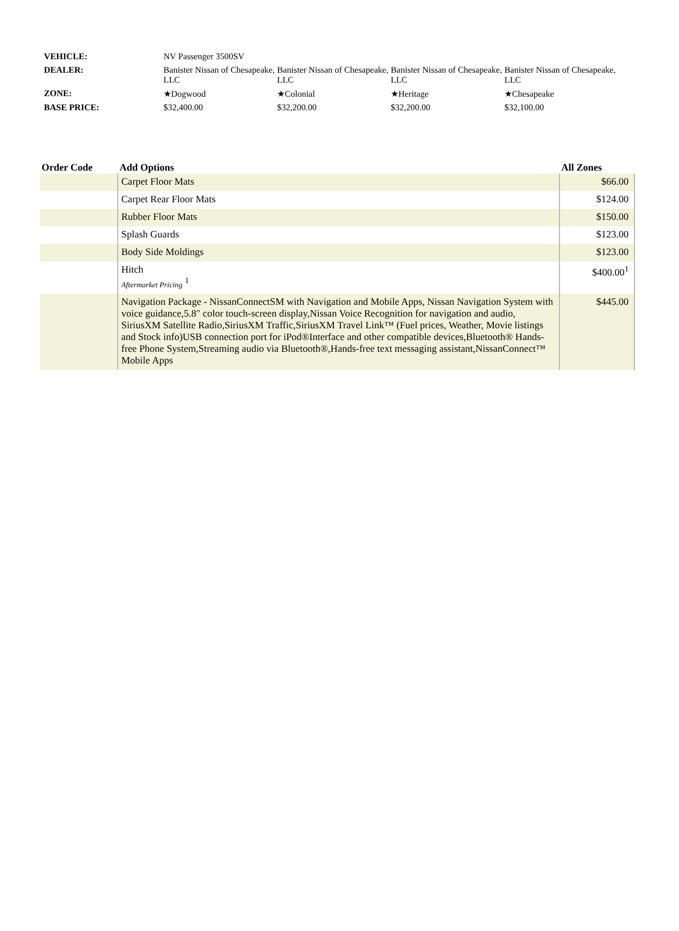| VEHICLE: | NV Passenger 3500SV | | | |
| DEALER: | Banister Nissan of Chesapeake, LLC | Banister Nissan of Chesapeake, LLC | Banister Nissan of Chesapeake, LLC | Banister Nissan of Chesapeake, LLC |
| ZONE: | ★Dogwood | ★Colonial | ★Heritage | ★Chesapeake |
| BASE PRICE: | $32,400.00 | $32,200.00 | $32,200.00 | $32,100.00 |
| Order Code | Add Options | All Zones |
| --- | --- | --- |
| | Carpet Floor Mats | $66.00 |
| | Carpet Rear Floor Mats | $124.00 |
| | Rubber Floor Mats | $150.00 |
| | Splash Guards | $123.00 |
| | Body Side Moldings | $123.00 |
| | Hitch Aftermarket Pricing <sup>1</sup> | $400.00<sup>1</sup> |
| | Navigation Package - NissanConnectSM with Navigation and Mobile Apps, Nissan Navigation System with voice guidance,5.8" color touch-screen display,Nissan Voice Recognition for navigation and audio, SiriusXM Satellite Radio,SiriusXM Traffic,SiriusXM Travel Link™ (Fuel prices, Weather, Movie listings and Stock info)USB connection port for iPod®Interface and other compatible devices,Bluetooth® Hands-free Phone System,Streaming audio via Bluetooth®,Hands-free text messaging assistant,NissanConnect™ Mobile Apps | $445.00 |